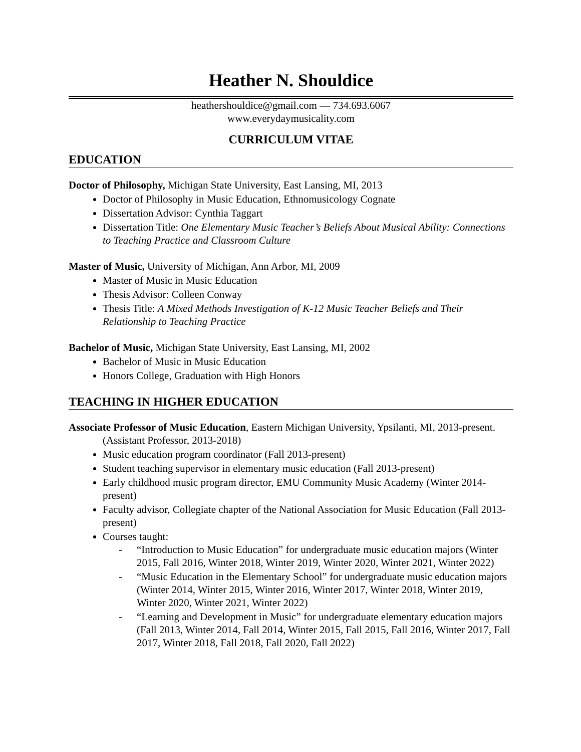Heather N. Shouldice
heathershouldice@gmail.com — 734.693.6067
www.everydaymusicality.com
CURRICULUM VITAE
EDUCATION
Doctor of Philosophy, Michigan State University, East Lansing, MI, 2013
Doctor of Philosophy in Music Education, Ethnomusicology Cognate
Dissertation Advisor: Cynthia Taggart
Dissertation Title: One Elementary Music Teacher’s Beliefs About Musical Ability: Connections to Teaching Practice and Classroom Culture
Master of Music, University of Michigan, Ann Arbor, MI, 2009
Master of Music in Music Education
Thesis Advisor: Colleen Conway
Thesis Title: A Mixed Methods Investigation of K-12 Music Teacher Beliefs and Their Relationship to Teaching Practice
Bachelor of Music, Michigan State University, East Lansing, MI, 2002
Bachelor of Music in Music Education
Honors College, Graduation with High Honors
TEACHING IN HIGHER EDUCATION
Associate Professor of Music Education, Eastern Michigan University, Ypsilanti, MI, 2013-present. (Assistant Professor, 2013-2018)
Music education program coordinator (Fall 2013-present)
Student teaching supervisor in elementary music education (Fall 2013-present)
Early childhood music program director, EMU Community Music Academy (Winter 2014-present)
Faculty advisor, Collegiate chapter of the National Association for Music Education (Fall 2013-present)
Courses taught:
- “Introduction to Music Education” for undergraduate music education majors (Winter 2015, Fall 2016, Winter 2018, Winter 2019, Winter 2020, Winter 2021, Winter 2022)
- “Music Education in the Elementary School” for undergraduate music education majors (Winter 2014, Winter 2015, Winter 2016, Winter 2017, Winter 2018, Winter 2019, Winter 2020, Winter 2021, Winter 2022)
- “Learning and Development in Music” for undergraduate elementary education majors (Fall 2013, Winter 2014, Fall 2014, Winter 2015, Fall 2015, Fall 2016, Winter 2017, Fall 2017, Winter 2018, Fall 2018, Fall 2020, Fall 2022)